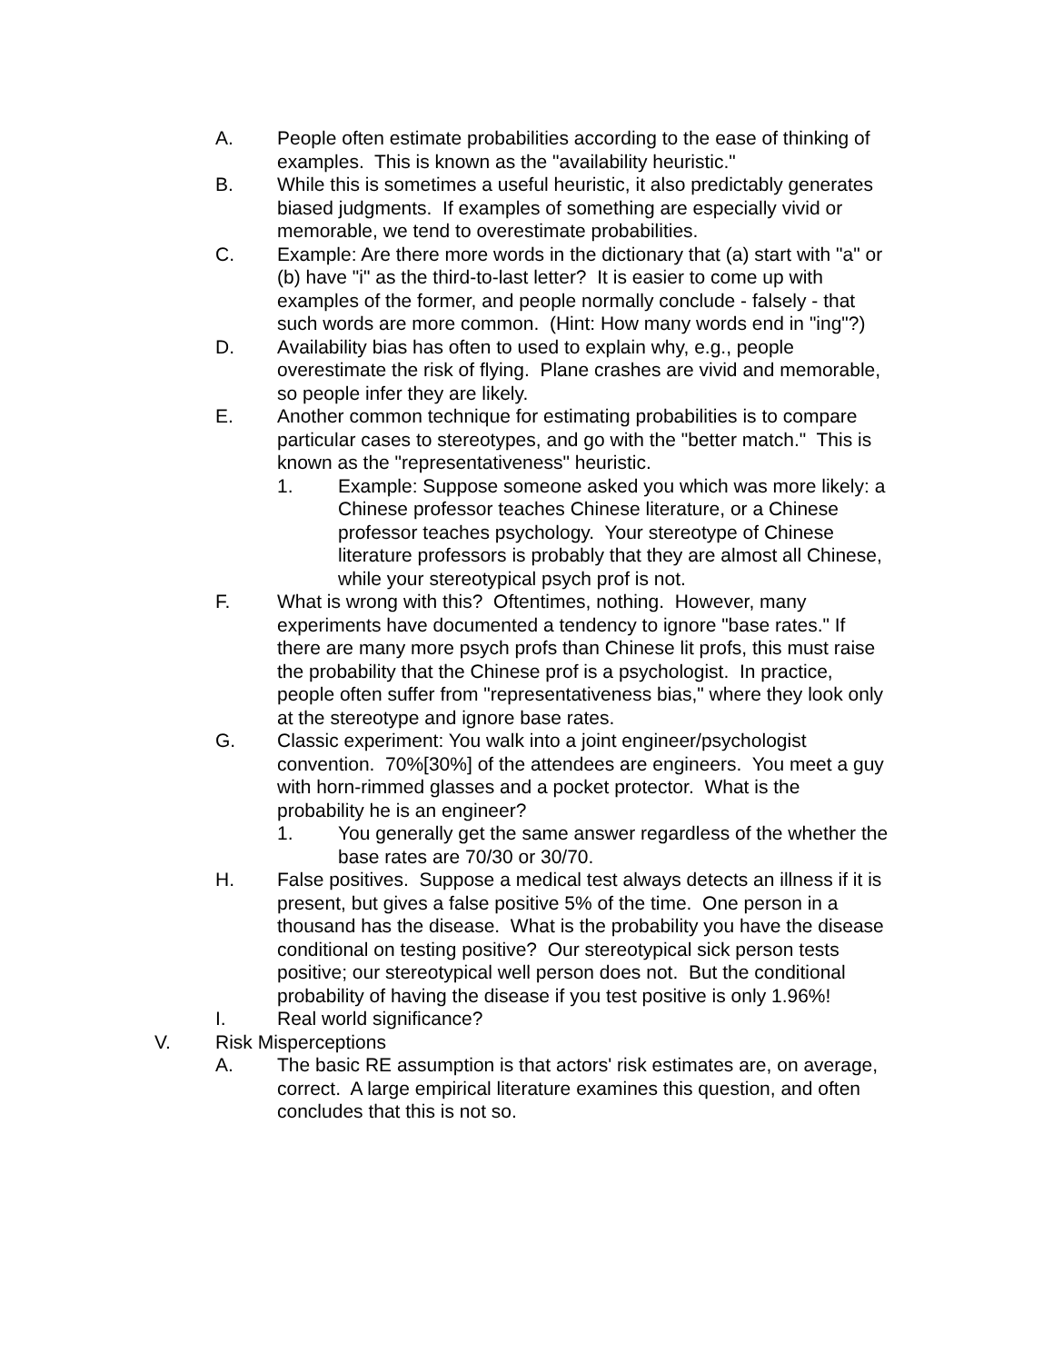A. People often estimate probabilities according to the ease of thinking of examples. This is known as the "availability heuristic."
B. While this is sometimes a useful heuristic, it also predictably generates biased judgments. If examples of something are especially vivid or memorable, we tend to overestimate probabilities.
C. Example: Are there more words in the dictionary that (a) start with "a" or (b) have "i" as the third-to-last letter? It is easier to come up with examples of the former, and people normally conclude - falsely - that such words are more common. (Hint: How many words end in "ing"?)
D. Availability bias has often to used to explain why, e.g., people overestimate the risk of flying. Plane crashes are vivid and memorable, so people infer they are likely.
E. Another common technique for estimating probabilities is to compare particular cases to stereotypes, and go with the "better match." This is known as the "representativeness" heuristic.
1. Example: Suppose someone asked you which was more likely: a Chinese professor teaches Chinese literature, or a Chinese professor teaches psychology. Your stereotype of Chinese literature professors is probably that they are almost all Chinese, while your stereotypical psych prof is not.
F. What is wrong with this? Oftentimes, nothing. However, many experiments have documented a tendency to ignore "base rates." If there are many more psych profs than Chinese lit profs, this must raise the probability that the Chinese prof is a psychologist. In practice, people often suffer from "representativeness bias," where they look only at the stereotype and ignore base rates.
G. Classic experiment: You walk into a joint engineer/psychologist convention. 70%[30%] of the attendees are engineers. You meet a guy with horn-rimmed glasses and a pocket protector. What is the probability he is an engineer?
1. You generally get the same answer regardless of the whether the base rates are 70/30 or 30/70.
H. False positives. Suppose a medical test always detects an illness if it is present, but gives a false positive 5% of the time. One person in a thousand has the disease. What is the probability you have the disease conditional on testing positive? Our stereotypical sick person tests positive; our stereotypical well person does not. But the conditional probability of having the disease if you test positive is only 1.96%!
I. Real world significance?
V. Risk Misperceptions
A. The basic RE assumption is that actors' risk estimates are, on average, correct. A large empirical literature examines this question, and often concludes that this is not so.